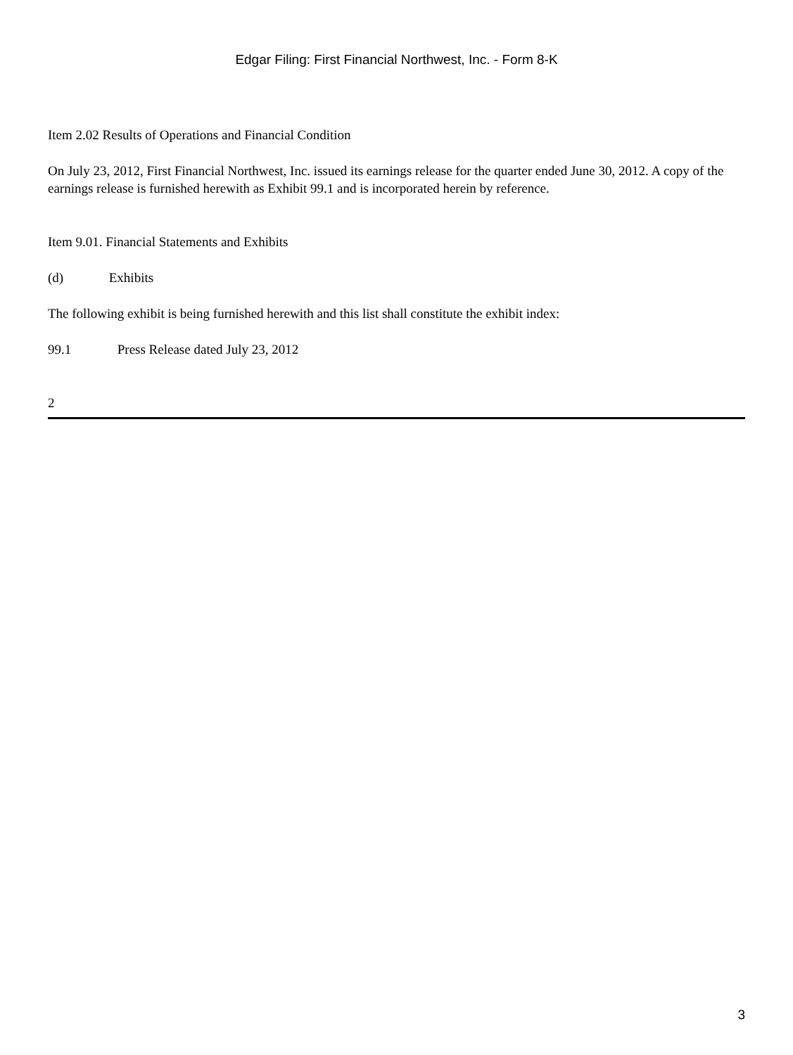Edgar Filing: First Financial Northwest, Inc. - Form 8-K
Item 2.02 Results of Operations and Financial Condition
On July 23, 2012, First Financial Northwest, Inc. issued its earnings release for the quarter ended June 30, 2012. A copy of the earnings release is furnished herewith as Exhibit 99.1 and is incorporated herein by reference.
Item 9.01. Financial Statements and Exhibits
(d) Exhibits
The following exhibit is being furnished herewith and this list shall constitute the exhibit index:
99.1 Press Release dated July 23, 2012
2
3